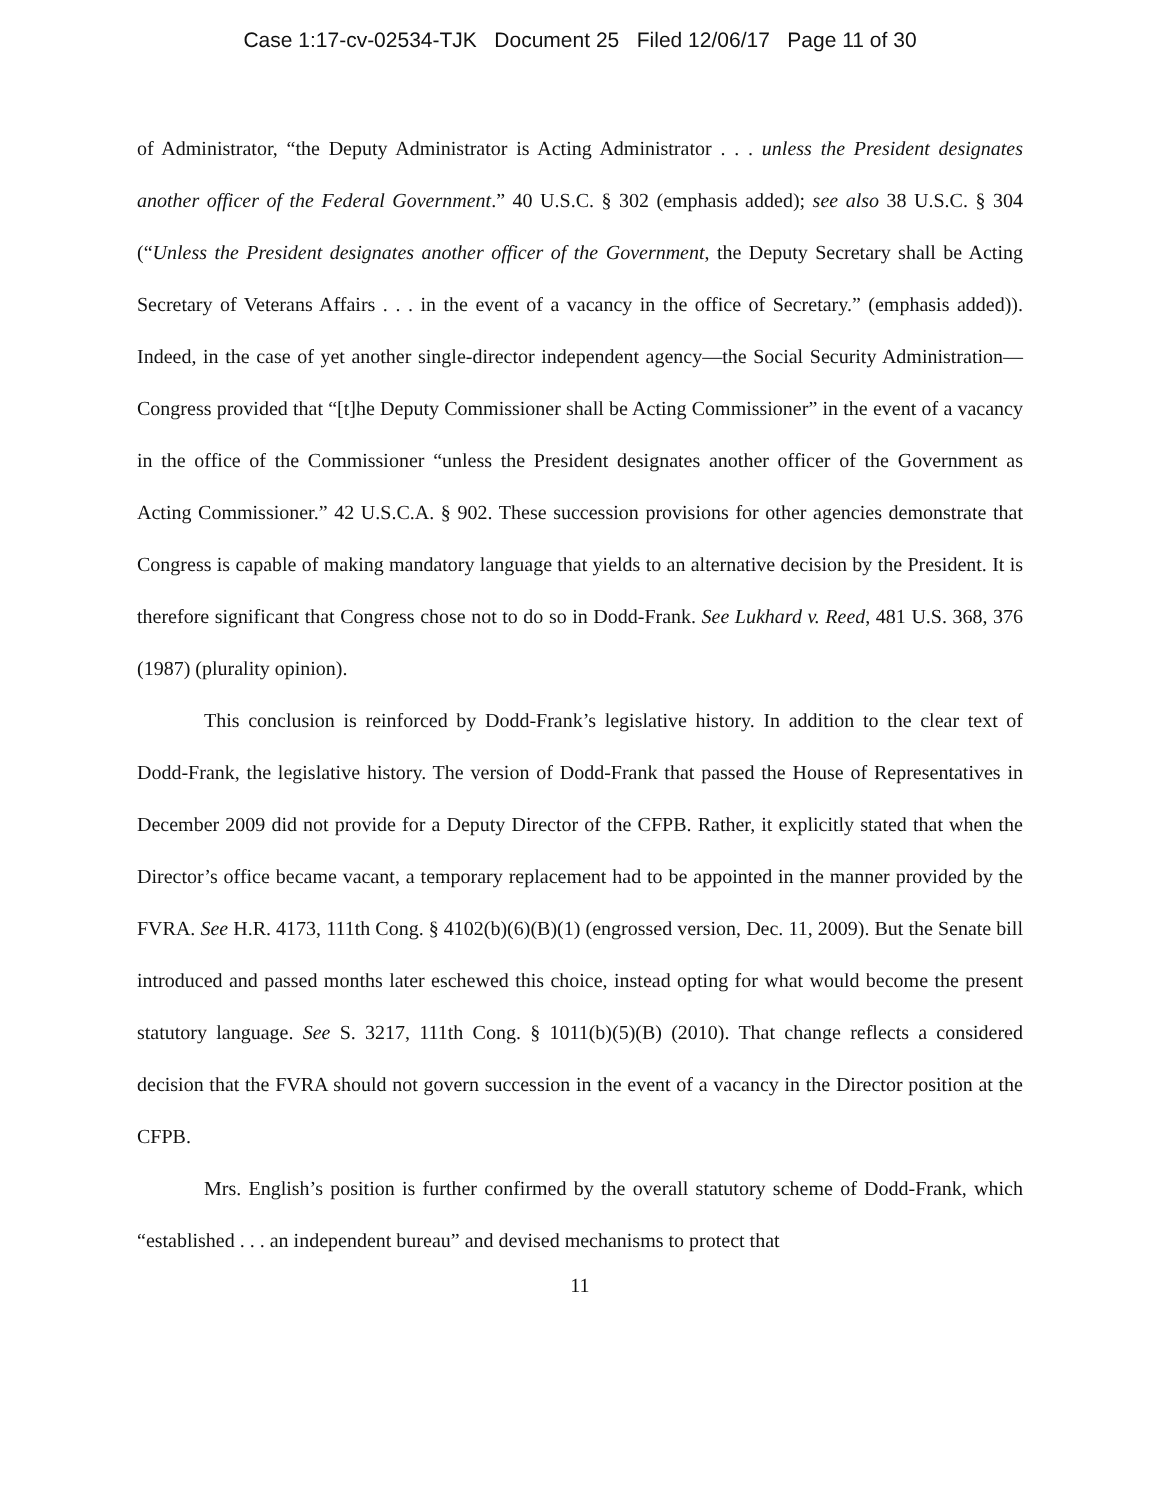Case 1:17-cv-02534-TJK Document 25 Filed 12/06/17 Page 11 of 30
of Administrator, “the Deputy Administrator is Acting Administrator . . . unless the President designates another officer of the Federal Government.” 40 U.S.C. § 302 (emphasis added); see also 38 U.S.C. § 304 (“Unless the President designates another officer of the Government, the Deputy Secretary shall be Acting Secretary of Veterans Affairs . . . in the event of a vacancy in the office of Secretary.” (emphasis added)). Indeed, in the case of yet another single-director independent agency—the Social Security Administration—Congress provided that “[t]he Deputy Commissioner shall be Acting Commissioner” in the event of a vacancy in the office of the Commissioner “unless the President designates another officer of the Government as Acting Commissioner.” 42 U.S.C.A. § 902. These succession provisions for other agencies demonstrate that Congress is capable of making mandatory language that yields to an alternative decision by the President. It is therefore significant that Congress chose not to do so in Dodd-Frank. See Lukhard v. Reed, 481 U.S. 368, 376 (1987) (plurality opinion).
This conclusion is reinforced by Dodd-Frank’s legislative history. In addition to the clear text of Dodd-Frank, the legislative history. The version of Dodd-Frank that passed the House of Representatives in December 2009 did not provide for a Deputy Director of the CFPB. Rather, it explicitly stated that when the Director’s office became vacant, a temporary replacement had to be appointed in the manner provided by the FVRA. See H.R. 4173, 111th Cong. § 4102(b)(6)(B)(1) (engrossed version, Dec. 11, 2009). But the Senate bill introduced and passed months later eschewed this choice, instead opting for what would become the present statutory language. See S. 3217, 111th Cong. § 1011(b)(5)(B) (2010). That change reflects a considered decision that the FVRA should not govern succession in the event of a vacancy in the Director position at the CFPB.
Mrs. English’s position is further confirmed by the overall statutory scheme of Dodd-Frank, which “established . . . an independent bureau” and devised mechanisms to protect that
11